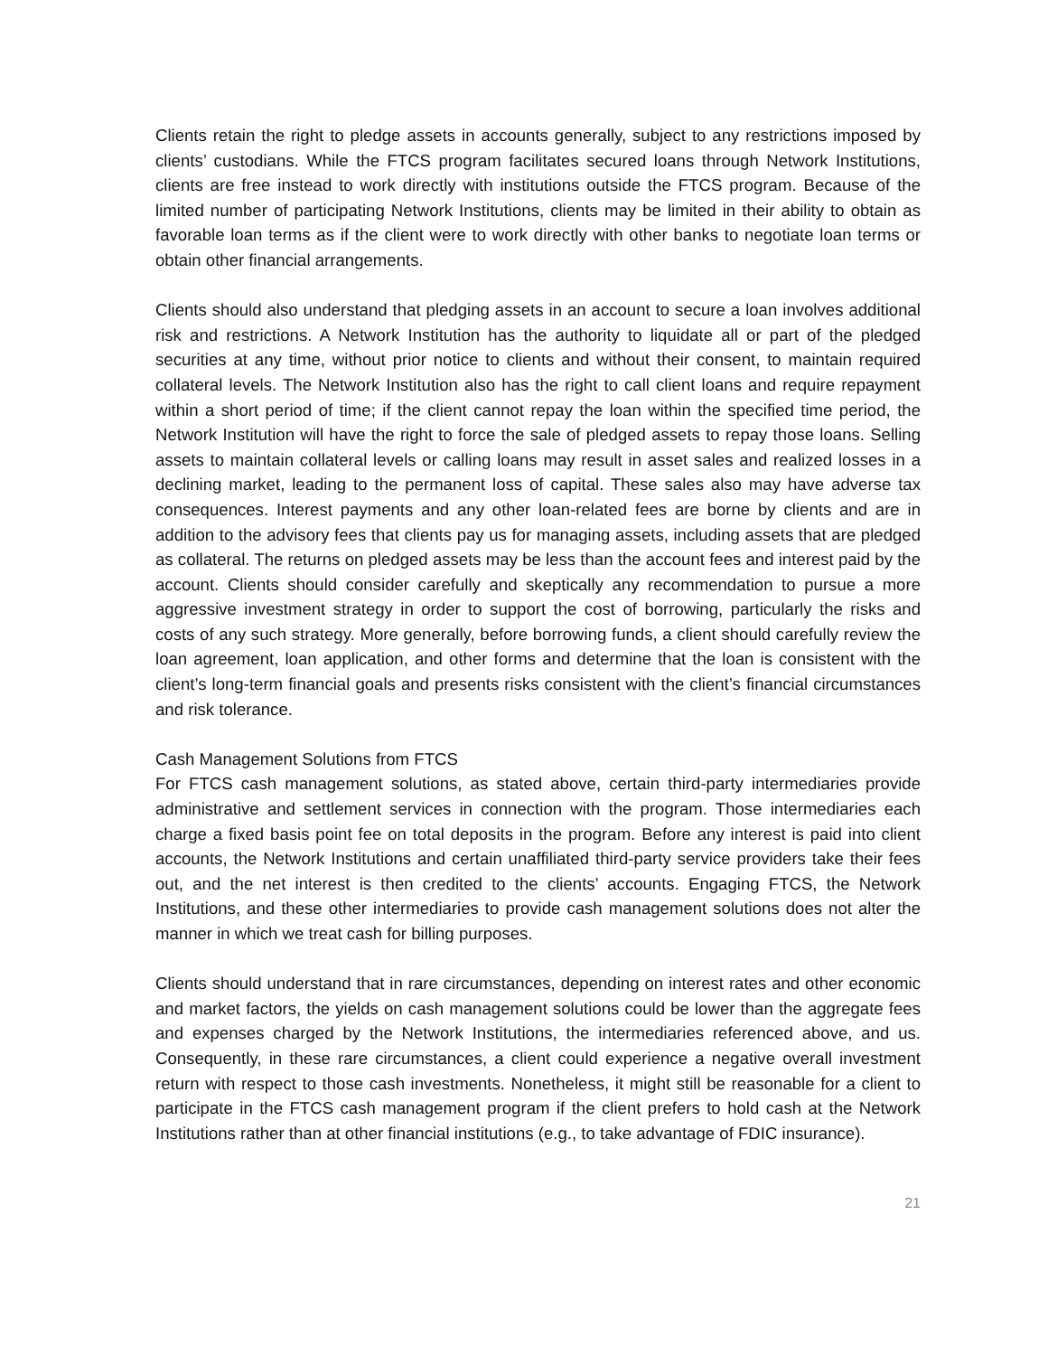Clients retain the right to pledge assets in accounts generally, subject to any restrictions imposed by clients’ custodians. While the FTCS program facilitates secured loans through Network Institutions, clients are free instead to work directly with institutions outside the FTCS program. Because of the limited number of participating Network Institutions, clients may be limited in their ability to obtain as favorable loan terms as if the client were to work directly with other banks to negotiate loan terms or obtain other financial arrangements.
Clients should also understand that pledging assets in an account to secure a loan involves additional risk and restrictions. A Network Institution has the authority to liquidate all or part of the pledged securities at any time, without prior notice to clients and without their consent, to maintain required collateral levels. The Network Institution also has the right to call client loans and require repayment within a short period of time; if the client cannot repay the loan within the specified time period, the Network Institution will have the right to force the sale of pledged assets to repay those loans. Selling assets to maintain collateral levels or calling loans may result in asset sales and realized losses in a declining market, leading to the permanent loss of capital. These sales also may have adverse tax consequences. Interest payments and any other loan-related fees are borne by clients and are in addition to the advisory fees that clients pay us for managing assets, including assets that are pledged as collateral. The returns on pledged assets may be less than the account fees and interest paid by the account. Clients should consider carefully and skeptically any recommendation to pursue a more aggressive investment strategy in order to support the cost of borrowing, particularly the risks and costs of any such strategy. More generally, before borrowing funds, a client should carefully review the loan agreement, loan application, and other forms and determine that the loan is consistent with the client’s long-term financial goals and presents risks consistent with the client’s financial circumstances and risk tolerance.
Cash Management Solutions from FTCS
For FTCS cash management solutions, as stated above, certain third-party intermediaries provide administrative and settlement services in connection with the program. Those intermediaries each charge a fixed basis point fee on total deposits in the program. Before any interest is paid into client accounts, the Network Institutions and certain unaffiliated third-party service providers take their fees out, and the net interest is then credited to the clients’ accounts. Engaging FTCS, the Network Institutions, and these other intermediaries to provide cash management solutions does not alter the manner in which we treat cash for billing purposes.
Clients should understand that in rare circumstances, depending on interest rates and other economic and market factors, the yields on cash management solutions could be lower than the aggregate fees and expenses charged by the Network Institutions, the intermediaries referenced above, and us. Consequently, in these rare circumstances, a client could experience a negative overall investment return with respect to those cash investments. Nonetheless, it might still be reasonable for a client to participate in the FTCS cash management program if the client prefers to hold cash at the Network Institutions rather than at other financial institutions (e.g., to take advantage of FDIC insurance).
21